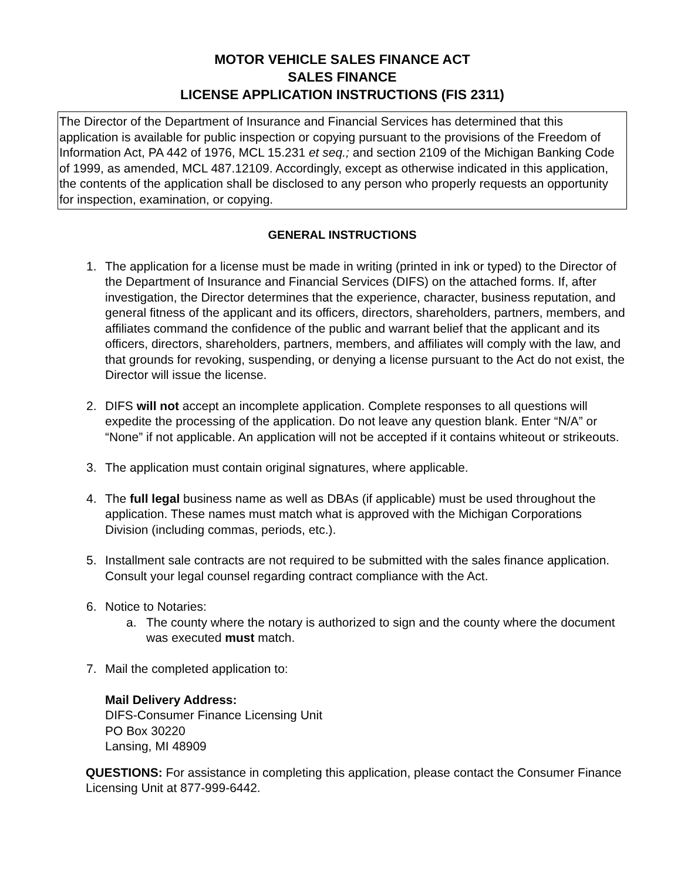MOTOR VEHICLE SALES FINANCE ACT
SALES FINANCE
LICENSE APPLICATION INSTRUCTIONS (FIS 2311)
The Director of the Department of Insurance and Financial Services has determined that this application is available for public inspection or copying pursuant to the provisions of the Freedom of Information Act, PA 442 of 1976, MCL 15.231 et seq.; and section 2109 of the Michigan Banking Code of 1999, as amended, MCL 487.12109. Accordingly, except as otherwise indicated in this application, the contents of the application shall be disclosed to any person who properly requests an opportunity for inspection, examination, or copying.
GENERAL INSTRUCTIONS
1. The application for a license must be made in writing (printed in ink or typed) to the Director of the Department of Insurance and Financial Services (DIFS) on the attached forms. If, after investigation, the Director determines that the experience, character, business reputation, and general fitness of the applicant and its officers, directors, shareholders, partners, members, and affiliates command the confidence of the public and warrant belief that the applicant and its officers, directors, shareholders, partners, members, and affiliates will comply with the law, and that grounds for revoking, suspending, or denying a license pursuant to the Act do not exist, the Director will issue the license.
2. DIFS will not accept an incomplete application. Complete responses to all questions will expedite the processing of the application. Do not leave any question blank. Enter “N/A” or “None” if not applicable. An application will not be accepted if it contains whiteout or strikeouts.
3. The application must contain original signatures, where applicable.
4. The full legal business name as well as DBAs (if applicable) must be used throughout the application. These names must match what is approved with the Michigan Corporations Division (including commas, periods, etc.).
5. Installment sale contracts are not required to be submitted with the sales finance application. Consult your legal counsel regarding contract compliance with the Act.
6. Notice to Notaries:
a. The county where the notary is authorized to sign and the county where the document was executed must match.
7. Mail the completed application to:
Mail Delivery Address:
DIFS-Consumer Finance Licensing Unit
PO Box 30220
Lansing, MI 48909
QUESTIONS: For assistance in completing this application, please contact the Consumer Finance Licensing Unit at 877-999-6442.